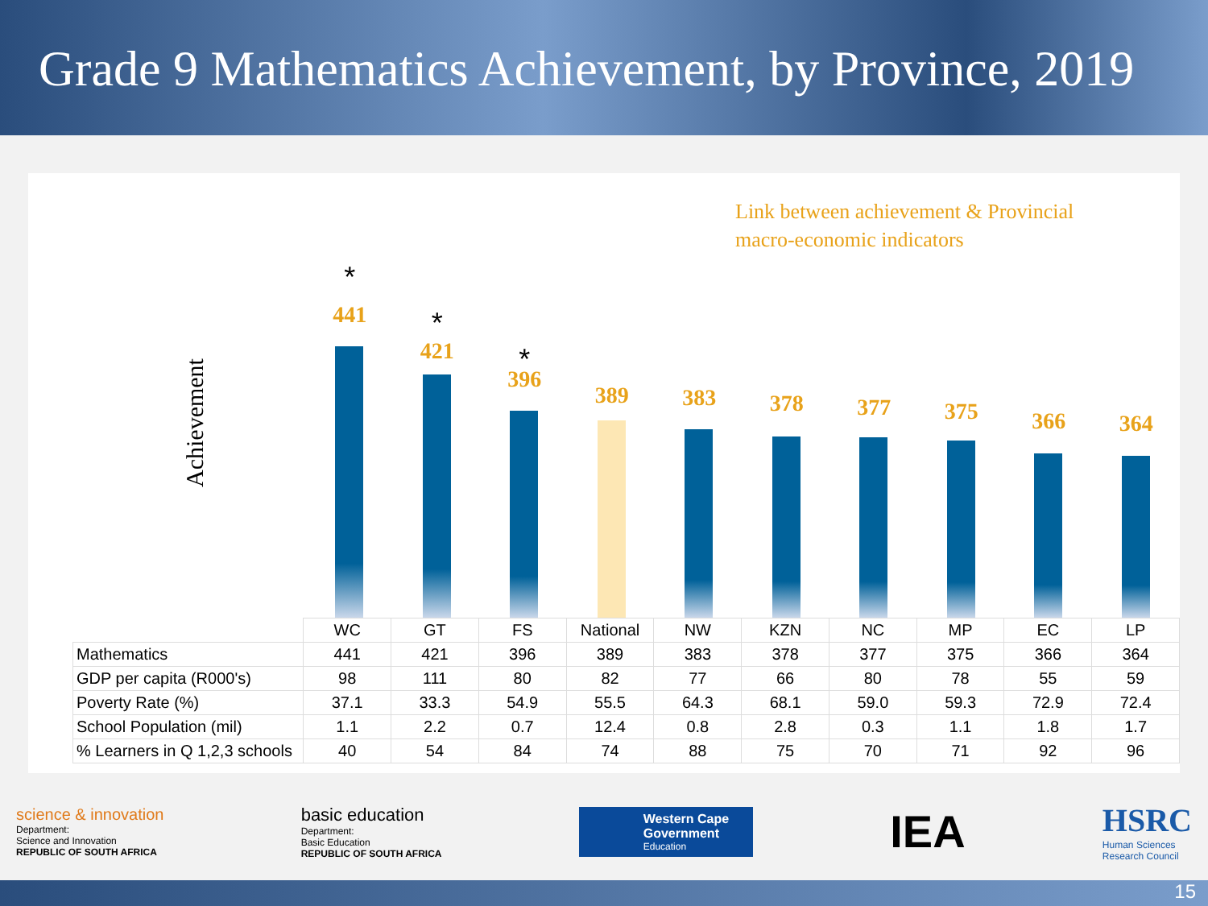Grade 9 Mathematics Achievement, by Province, 2019
Link between achievement & Provincial
macro-economic indicators
Achievement
*
441
*
421
*
396
389
383
378
377
375
366
364
| | WC | GT | FS | National | NW | KZN | NC | MP | EC | LP |
| Mathematics | 441 | 421 | 396 | 389 | 383 | 378 | 377 | 375 | 366 | 364 |
| GDP per capita (R000's) | 98 | 111 | 80 | 82 | 77 | 66 | 80 | 78 | 55 | 59 |
| Poverty Rate (%) | 37.1 | 33.3 | 54.9 | 55.5 | 64.3 | 68.1 | 59.0 | 59.3 | 72.9 | 72.4 |
| School Population (mil) | 1.1 | 2.2 | 0.7 | 12.4 | 0.8 | 2.8 | 0.3 | 1.1 | 1.8 | 1.7 |
| % Learners in Q 1,2,3 schools | 40 | 54 | 84 | 74 | 88 | 75 | 70 | 71 | 92 | 96 |
science & innovation
Department:
Science and Innovation
REPUBLIC OF SOUTH AFRICA
basic education
Department:
Basic Education
REPUBLIC OF SOUTH AFRICA
Western Cape
Government
Education
IEA
HSRC
Human Sciences
Research Council
15